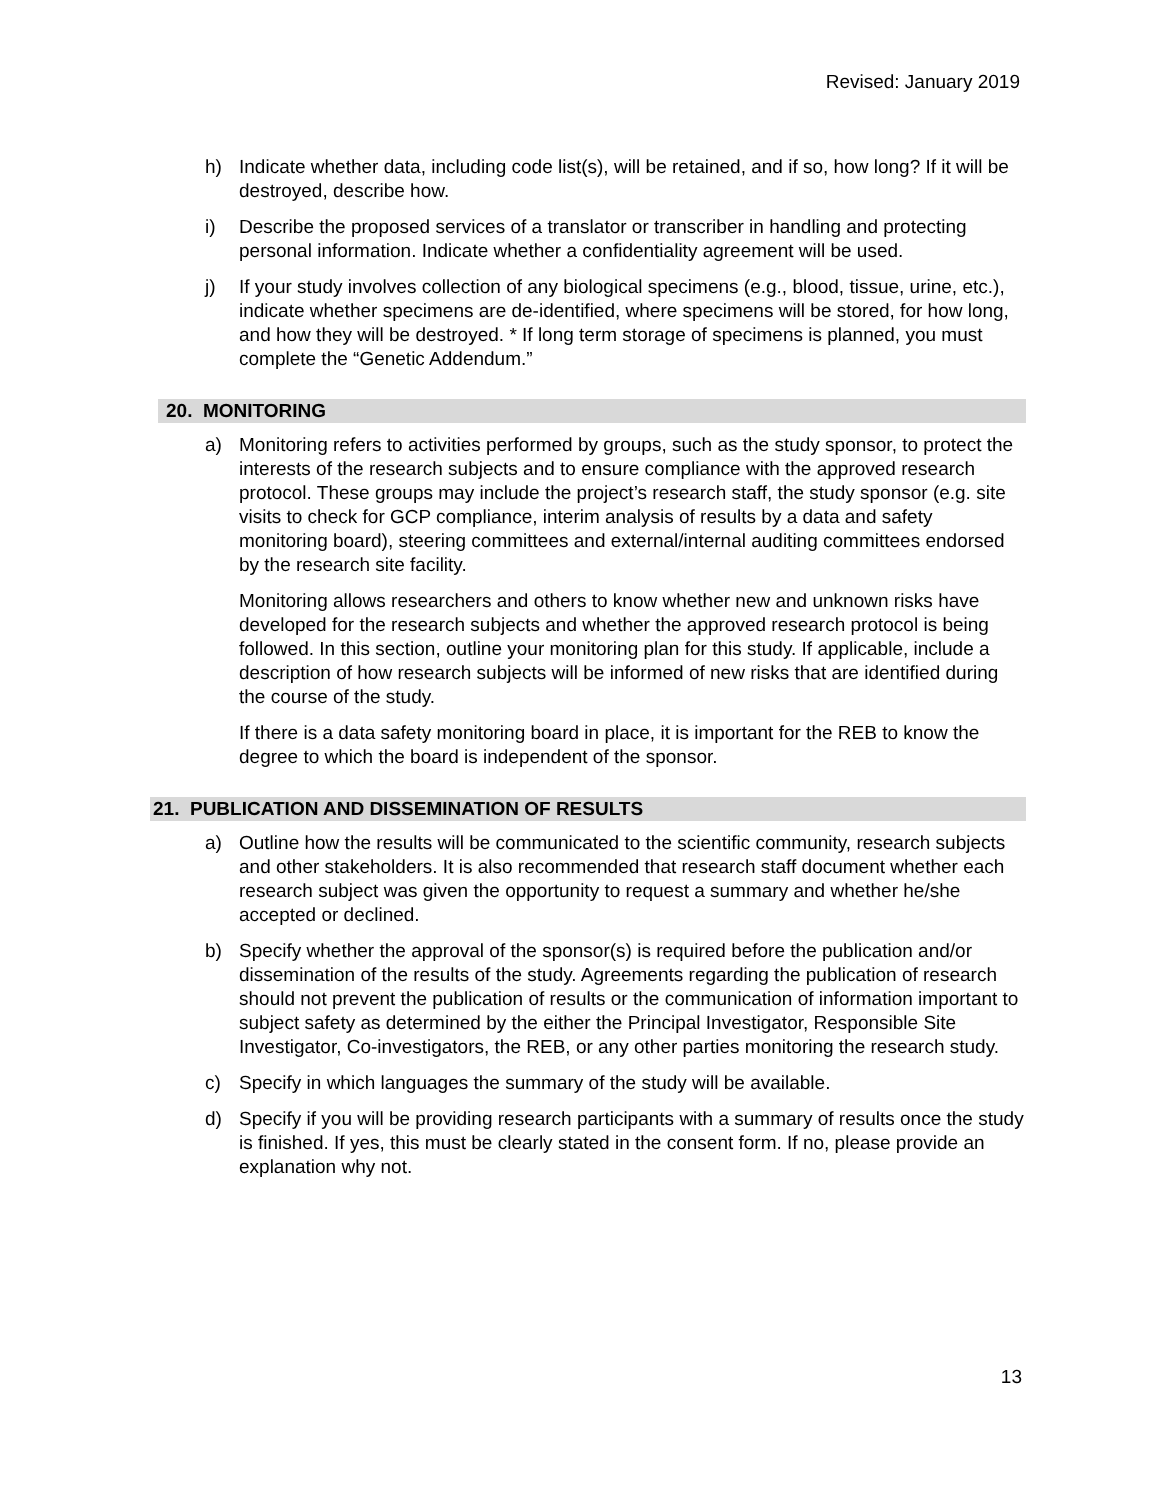Revised: January 2019
h) Indicate whether data, including code list(s), will be retained, and if so, how long? If it will be destroyed, describe how.
i) Describe the proposed services of a translator or transcriber in handling and protecting personal information. Indicate whether a confidentiality agreement will be used.
j) If your study involves collection of any biological specimens (e.g., blood, tissue, urine, etc.), indicate whether specimens are de-identified, where specimens will be stored, for how long, and how they will be destroyed. * If long term storage of specimens is planned, you must complete the “Genetic Addendum.”
20. MONITORING
a) Monitoring refers to activities performed by groups, such as the study sponsor, to protect the interests of the research subjects and to ensure compliance with the approved research protocol. These groups may include the project’s research staff, the study sponsor (e.g. site visits to check for GCP compliance, interim analysis of results by a data and safety monitoring board), steering committees and external/internal auditing committees endorsed by the research site facility.
Monitoring allows researchers and others to know whether new and unknown risks have developed for the research subjects and whether the approved research protocol is being followed. In this section, outline your monitoring plan for this study. If applicable, include a description of how research subjects will be informed of new risks that are identified during the course of the study.
If there is a data safety monitoring board in place, it is important for the REB to know the degree to which the board is independent of the sponsor.
21. PUBLICATION AND DISSEMINATION OF RESULTS
a) Outline how the results will be communicated to the scientific community, research subjects and other stakeholders. It is also recommended that research staff document whether each research subject was given the opportunity to request a summary and whether he/she accepted or declined.
b) Specify whether the approval of the sponsor(s) is required before the publication and/or dissemination of the results of the study. Agreements regarding the publication of research should not prevent the publication of results or the communication of information important to subject safety as determined by the either the Principal Investigator, Responsible Site Investigator, Co-investigators, the REB, or any other parties monitoring the research study.
c) Specify in which languages the summary of the study will be available.
d) Specify if you will be providing research participants with a summary of results once the study is finished. If yes, this must be clearly stated in the consent form. If no, please provide an explanation why not.
13